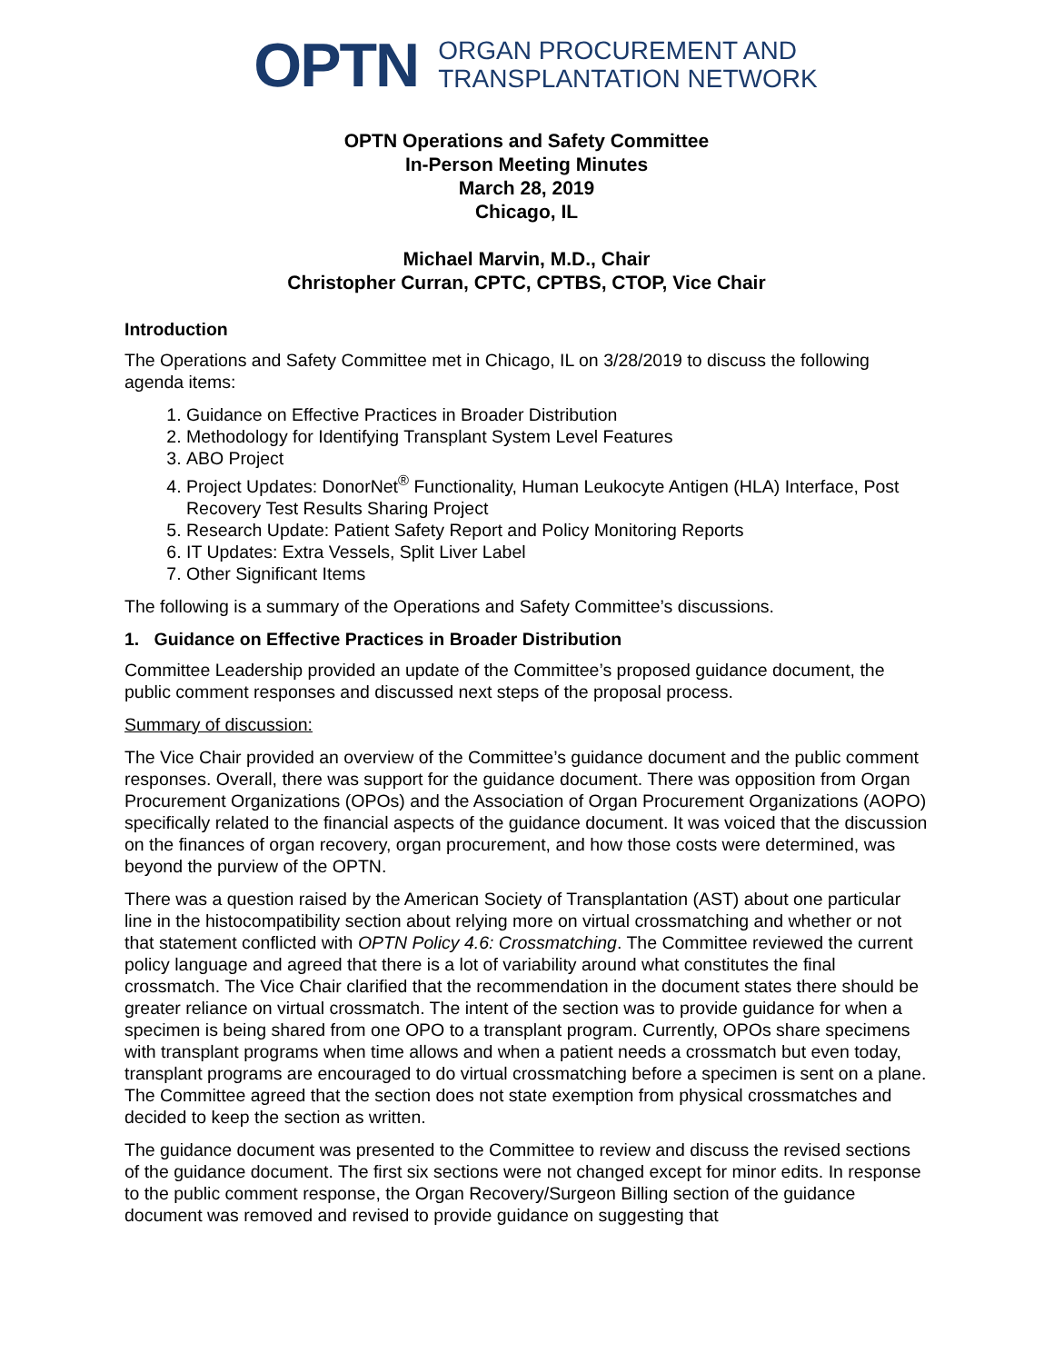OPTN ORGAN PROCUREMENT AND
TRANSPLANTATION NETWORK
OPTN Operations and Safety Committee
In-Person Meeting Minutes
March 28, 2019
Chicago, IL
Michael Marvin, M.D., Chair
Christopher Curran, CPTC, CPTBS, CTOP, Vice Chair
Introduction
The Operations and Safety Committee met in Chicago, IL on 3/28/2019 to discuss the following agenda items:
1. Guidance on Effective Practices in Broader Distribution
2. Methodology for Identifying Transplant System Level Features
3. ABO Project
4. Project Updates: DonorNet<sup>®</sup> Functionality, Human Leukocyte Antigen (HLA) Interface, Post Recovery Test Results Sharing Project
5. Research Update: Patient Safety Report and Policy Monitoring Reports
6. IT Updates: Extra Vessels, Split Liver Label
7. Other Significant Items
The following is a summary of the Operations and Safety Committee’s discussions.
1. Guidance on Effective Practices in Broader Distribution
Committee Leadership provided an update of the Committee’s proposed guidance document, the public comment responses and discussed next steps of the proposal process.
Summary of discussion:
The Vice Chair provided an overview of the Committee’s guidance document and the public comment responses. Overall, there was support for the guidance document. There was opposition from Organ Procurement Organizations (OPOs) and the Association of Organ Procurement Organizations (AOPO) specifically related to the financial aspects of the guidance document. It was voiced that the discussion on the finances of organ recovery, organ procurement, and how those costs were determined, was beyond the purview of the OPTN.
There was a question raised by the American Society of Transplantation (AST) about one particular line in the histocompatibility section about relying more on virtual crossmatching and whether or not that statement conflicted with OPTN Policy 4.6: Crossmatching. The Committee reviewed the current policy language and agreed that there is a lot of variability around what constitutes the final crossmatch. The Vice Chair clarified that the recommendation in the document states there should be greater reliance on virtual crossmatch. The intent of the section was to provide guidance for when a specimen is being shared from one OPO to a transplant program. Currently, OPOs share specimens with transplant programs when time allows and when a patient needs a crossmatch but even today, transplant programs are encouraged to do virtual crossmatching before a specimen is sent on a plane. The Committee agreed that the section does not state exemption from physical crossmatches and decided to keep the section as written.
The guidance document was presented to the Committee to review and discuss the revised sections of the guidance document. The first six sections were not changed except for minor edits. In response to the public comment response, the Organ Recovery/Surgeon Billing section of the guidance document was removed and revised to provide guidance on suggesting that